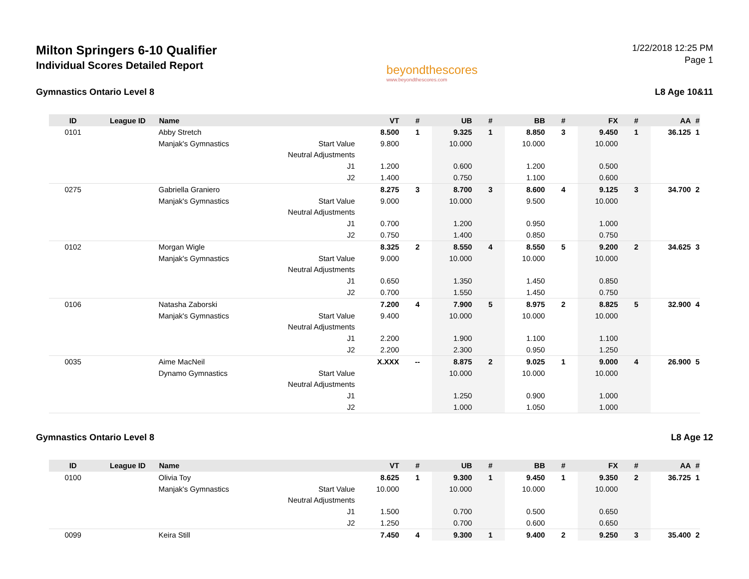Milton Springers 6-10 Qualifier
Individual Scores Detailed Report
beyondthescores
www.beyondthescores.com
1/22/2018 12:25 PM
Page 1
Gymnastics Ontario Level 8 L8 Age 10&11
| ID | League ID | Name | | VT | # | UB | # | BB | # | FX | # | AA | # |
| --- | --- | --- | --- | --- | --- | --- | --- | --- | --- | --- | --- | --- | --- |
| 0101 | | Abby Stretch | | 8.500 | 1 | 9.325 | 1 | 8.850 | 3 | 9.450 | 1 | 36.125 | 1 |
| | | Manjak's Gymnastics | Start Value | 9.800 | | 10.000 | | 10.000 | | 10.000 | | | |
| | | | Neutral Adjustments | | | | | | | | | | |
| | | | J1 | 1.200 | | 0.600 | | 1.200 | | 0.500 | | | |
| | | | J2 | 1.400 | | 0.750 | | 1.100 | | 0.600 | | | |
| 0275 | | Gabriella Graniero | | 8.275 | 3 | 8.700 | 3 | 8.600 | 4 | 9.125 | 3 | 34.700 | 2 |
| | | Manjak's Gymnastics | Start Value | 9.000 | | 10.000 | | 9.500 | | 10.000 | | | |
| | | | Neutral Adjustments | | | | | | | | | | |
| | | | J1 | 0.700 | | 1.200 | | 0.950 | | 1.000 | | | |
| | | | J2 | 0.750 | | 1.400 | | 0.850 | | 0.750 | | | |
| 0102 | | Morgan Wigle | | 8.325 | 2 | 8.550 | 4 | 8.550 | 5 | 9.200 | 2 | 34.625 | 3 |
| | | Manjak's Gymnastics | Start Value | 9.000 | | 10.000 | | 10.000 | | 10.000 | | | |
| | | | Neutral Adjustments | | | | | | | | | | |
| | | | J1 | 0.650 | | 1.350 | | 1.450 | | 0.850 | | | |
| | | | J2 | 0.700 | | 1.550 | | 1.450 | | 0.750 | | | |
| 0106 | | Natasha Zaborski | | 7.200 | 4 | 7.900 | 5 | 8.975 | 2 | 8.825 | 5 | 32.900 | 4 |
| | | Manjak's Gymnastics | Start Value | 9.400 | | 10.000 | | 10.000 | | 10.000 | | | |
| | | | Neutral Adjustments | | | | | | | | | | |
| | | | J1 | 2.200 | | 1.900 | | 1.100 | | 1.100 | | | |
| | | | J2 | 2.200 | | 2.300 | | 0.950 | | 1.250 | | | |
| 0035 | | Aime MacNeil | | X.XXX | -- | 8.875 | 2 | 9.025 | 1 | 9.000 | 4 | 26.900 | 5 |
| | | Dynamo Gymnastics | Start Value | | | 10.000 | | 10.000 | | 10.000 | | | |
| | | | Neutral Adjustments | | | | | | | | | | |
| | | | J1 | | | 1.250 | | 0.900 | | 1.000 | | | |
| | | | J2 | | | 1.000 | | 1.050 | | 1.000 | | | |
Gymnastics Ontario Level 8 L8 Age 12
| ID | League ID | Name | | VT | # | UB | # | BB | # | FX | # | AA | # |
| --- | --- | --- | --- | --- | --- | --- | --- | --- | --- | --- | --- | --- | --- |
| 0100 | | Olivia Toy | | 8.625 | 1 | 9.300 | 1 | 9.450 | 1 | 9.350 | 2 | 36.725 | 1 |
| | | Manjak's Gymnastics | Start Value | 10.000 | | 10.000 | | 10.000 | | 10.000 | | | |
| | | | Neutral Adjustments | | | | | | | | | | |
| | | | J1 | 1.500 | | 0.700 | | 0.500 | | 0.650 | | | |
| | | | J2 | 1.250 | | 0.700 | | 0.600 | | 0.650 | | | |
| 0099 | | Keira Still | | 7.450 | 4 | 9.300 | 1 | 9.400 | 2 | 9.250 | 3 | 35.400 | 2 |